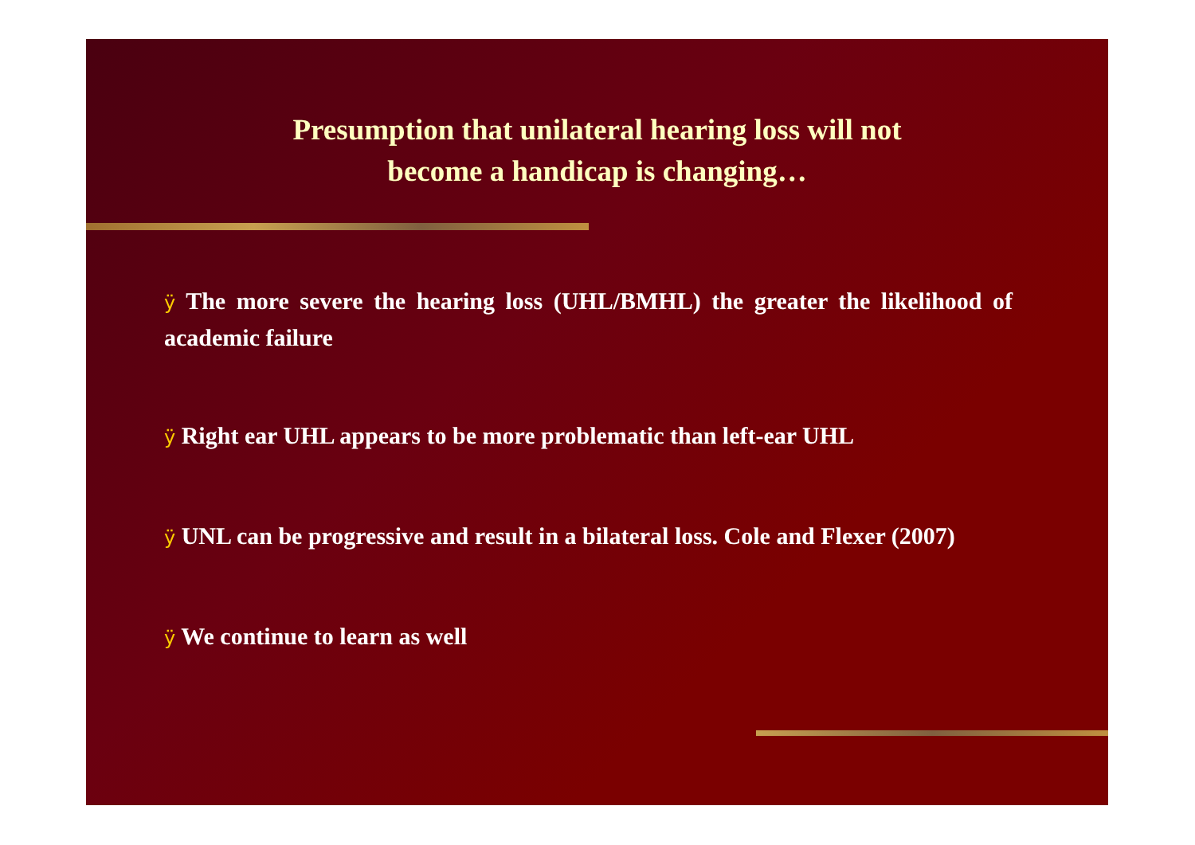Presumption that unilateral hearing loss will not
become a handicap is changing…
ÿ The more severe the hearing loss (UHL/BMHL) the greater the likelihood of academic failure
ÿ Right ear UHL appears to be more problematic than left-ear UHL
ÿ UNL can be progressive and result in a bilateral loss. Cole and Flexer (2007)
ÿ We continue to learn as well